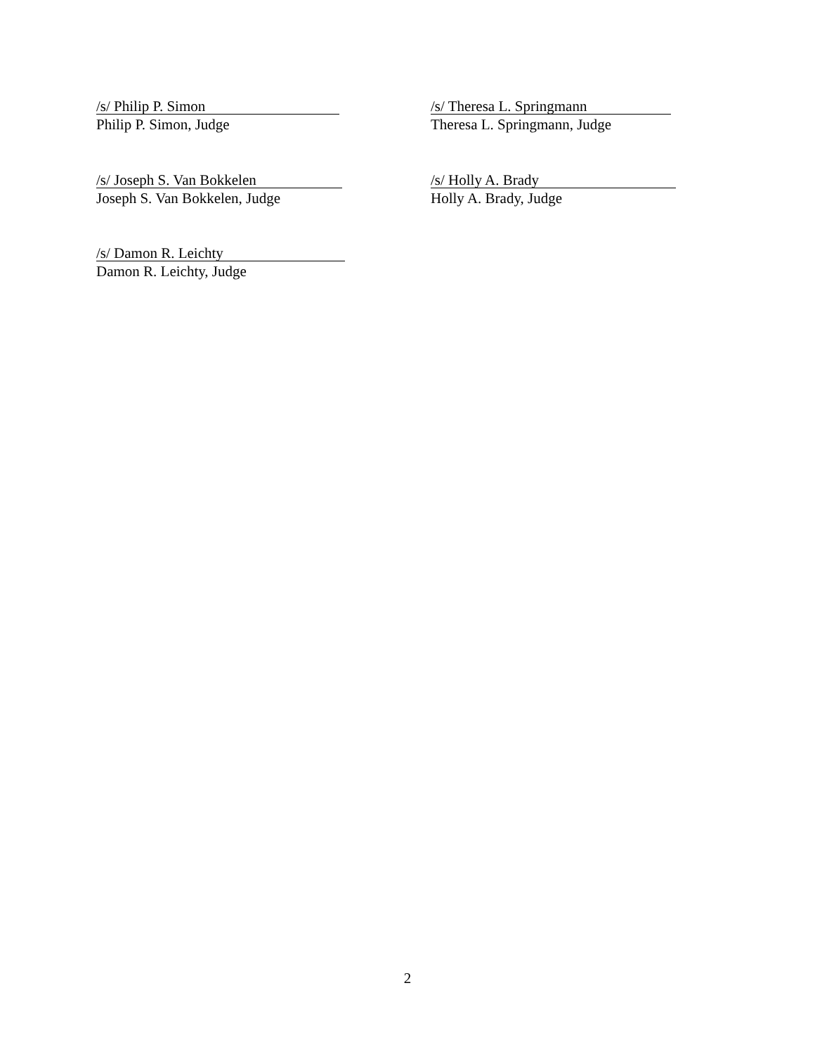/s/ Philip P. Simon
Philip P. Simon, Judge
/s/ Theresa L. Springmann
Theresa L. Springmann, Judge
/s/ Joseph S. Van Bokkelen
Joseph S. Van Bokkelen, Judge
/s/ Holly A. Brady
Holly A. Brady, Judge
/s/ Damon R. Leichty
Damon R. Leichty, Judge
2